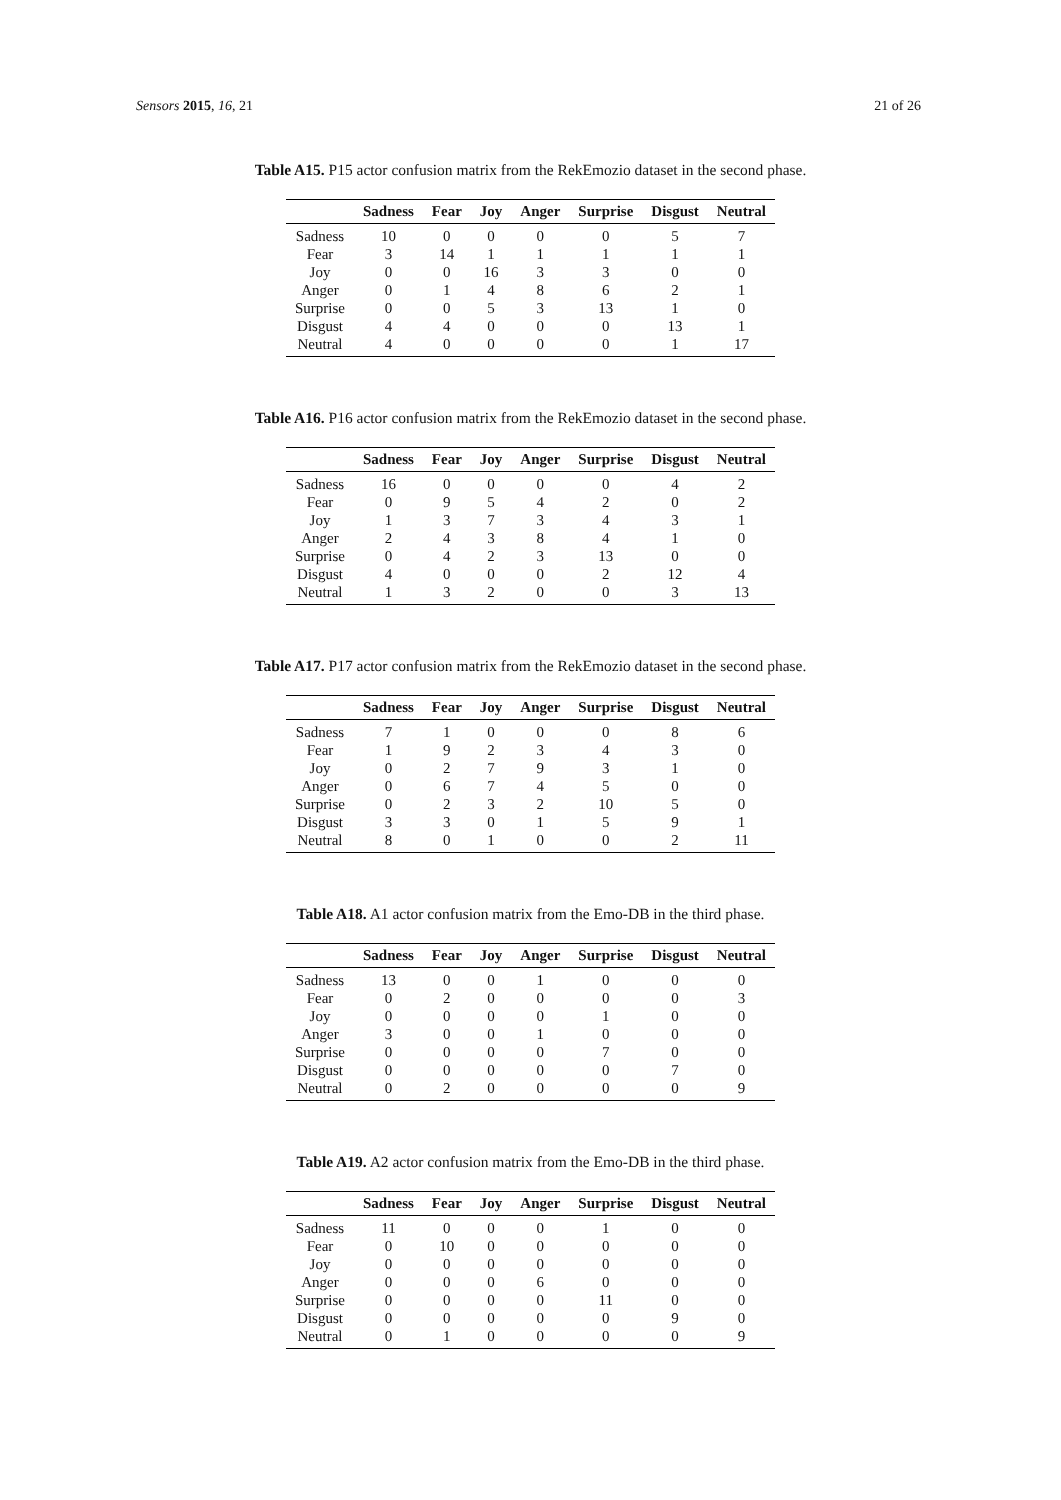Sensors 2015, 16, 21 21 of 26
Table A15. P15 actor confusion matrix from the RekEmozio dataset in the second phase.
| | Sadness | Fear | Joy | Anger | Surprise | Disgust | Neutral |
| --- | --- | --- | --- | --- | --- | --- | --- |
| Sadness | 10 | 0 | 0 | 0 | 0 | 5 | 7 |
| Fear | 3 | 14 | 1 | 1 | 1 | 1 | 1 |
| Joy | 0 | 0 | 16 | 3 | 3 | 0 | 0 |
| Anger | 0 | 1 | 4 | 8 | 6 | 2 | 1 |
| Surprise | 0 | 0 | 5 | 3 | 13 | 1 | 0 |
| Disgust | 4 | 4 | 0 | 0 | 0 | 13 | 1 |
| Neutral | 4 | 0 | 0 | 0 | 0 | 1 | 17 |
Table A16. P16 actor confusion matrix from the RekEmozio dataset in the second phase.
| | Sadness | Fear | Joy | Anger | Surprise | Disgust | Neutral |
| --- | --- | --- | --- | --- | --- | --- | --- |
| Sadness | 16 | 0 | 0 | 0 | 0 | 4 | 2 |
| Fear | 0 | 9 | 5 | 4 | 2 | 0 | 2 |
| Joy | 1 | 3 | 7 | 3 | 4 | 3 | 1 |
| Anger | 2 | 4 | 3 | 8 | 4 | 1 | 0 |
| Surprise | 0 | 4 | 2 | 3 | 13 | 0 | 0 |
| Disgust | 4 | 0 | 0 | 0 | 2 | 12 | 4 |
| Neutral | 1 | 3 | 2 | 0 | 0 | 3 | 13 |
Table A17. P17 actor confusion matrix from the RekEmozio dataset in the second phase.
| | Sadness | Fear | Joy | Anger | Surprise | Disgust | Neutral |
| --- | --- | --- | --- | --- | --- | --- | --- |
| Sadness | 7 | 1 | 0 | 0 | 0 | 8 | 6 |
| Fear | 1 | 9 | 2 | 3 | 4 | 3 | 0 |
| Joy | 0 | 2 | 7 | 9 | 3 | 1 | 0 |
| Anger | 0 | 6 | 7 | 4 | 5 | 0 | 0 |
| Surprise | 0 | 2 | 3 | 2 | 10 | 5 | 0 |
| Disgust | 3 | 3 | 0 | 1 | 5 | 9 | 1 |
| Neutral | 8 | 0 | 1 | 0 | 0 | 2 | 11 |
Table A18. A1 actor confusion matrix from the Emo-DB in the third phase.
| | Sadness | Fear | Joy | Anger | Surprise | Disgust | Neutral |
| --- | --- | --- | --- | --- | --- | --- | --- |
| Sadness | 13 | 0 | 0 | 1 | 0 | 0 | 0 |
| Fear | 0 | 2 | 0 | 0 | 0 | 0 | 3 |
| Joy | 0 | 0 | 0 | 0 | 1 | 0 | 0 |
| Anger | 3 | 0 | 0 | 1 | 0 | 0 | 0 |
| Surprise | 0 | 0 | 0 | 0 | 7 | 0 | 0 |
| Disgust | 0 | 0 | 0 | 0 | 0 | 7 | 0 |
| Neutral | 0 | 2 | 0 | 0 | 0 | 0 | 9 |
Table A19. A2 actor confusion matrix from the Emo-DB in the third phase.
| | Sadness | Fear | Joy | Anger | Surprise | Disgust | Neutral |
| --- | --- | --- | --- | --- | --- | --- | --- |
| Sadness | 11 | 0 | 0 | 0 | 1 | 0 | 0 |
| Fear | 0 | 10 | 0 | 0 | 0 | 0 | 0 |
| Joy | 0 | 0 | 0 | 0 | 0 | 0 | 0 |
| Anger | 0 | 0 | 0 | 6 | 0 | 0 | 0 |
| Surprise | 0 | 0 | 0 | 0 | 11 | 0 | 0 |
| Disgust | 0 | 0 | 0 | 0 | 0 | 9 | 0 |
| Neutral | 0 | 1 | 0 | 0 | 0 | 0 | 9 |